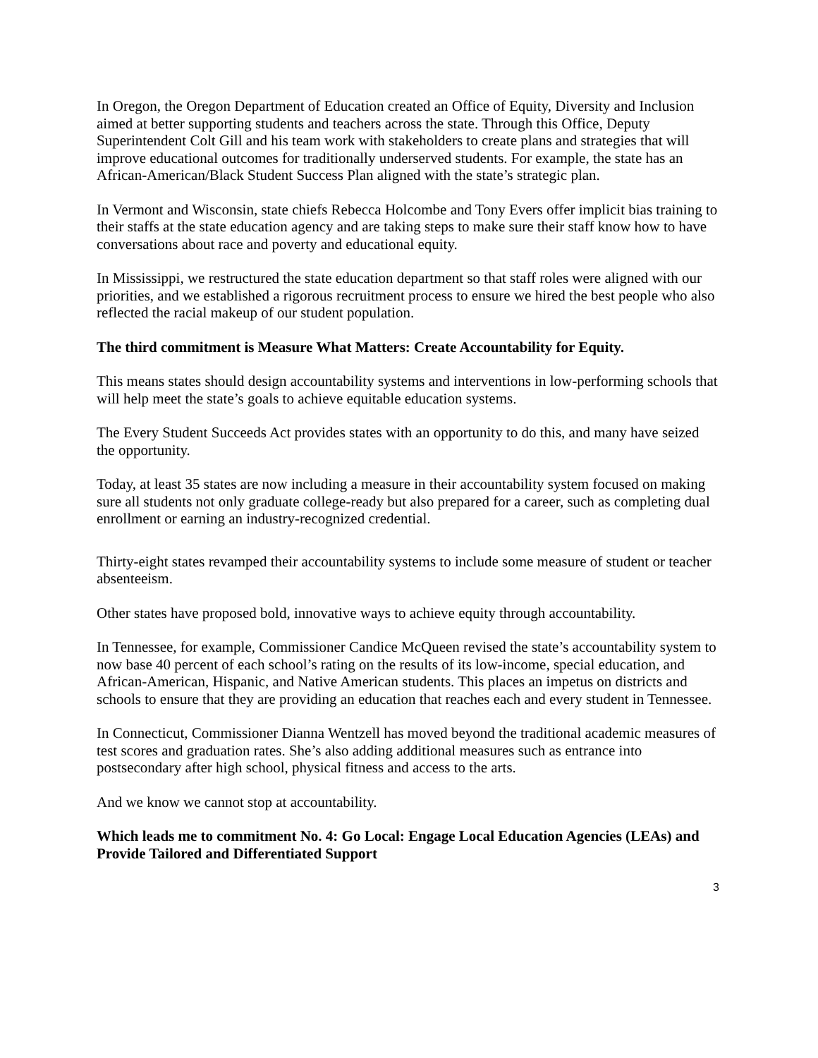In Oregon, the Oregon Department of Education created an Office of Equity, Diversity and Inclusion aimed at better supporting students and teachers across the state. Through this Office, Deputy Superintendent Colt Gill and his team work with stakeholders to create plans and strategies that will improve educational outcomes for traditionally underserved students. For example, the state has an African-American/Black Student Success Plan aligned with the state’s strategic plan.
In Vermont and Wisconsin, state chiefs Rebecca Holcombe and Tony Evers offer implicit bias training to their staffs at the state education agency and are taking steps to make sure their staff know how to have conversations about race and poverty and educational equity.
In Mississippi, we restructured the state education department so that staff roles were aligned with our priorities, and we established a rigorous recruitment process to ensure we hired the best people who also reflected the racial makeup of our student population.
The third commitment is Measure What Matters: Create Accountability for Equity.
This means states should design accountability systems and interventions in low-performing schools that will help meet the state’s goals to achieve equitable education systems.
The Every Student Succeeds Act provides states with an opportunity to do this, and many have seized the opportunity.
Today, at least 35 states are now including a measure in their accountability system focused on making sure all students not only graduate college-ready but also prepared for a career, such as completing dual enrollment or earning an industry-recognized credential.
Thirty-eight states revamped their accountability systems to include some measure of student or teacher absenteeism.
Other states have proposed bold, innovative ways to achieve equity through accountability.
In Tennessee, for example, Commissioner Candice McQueen revised the state’s accountability system to now base 40 percent of each school’s rating on the results of its low-income, special education, and African-American, Hispanic, and Native American students. This places an impetus on districts and schools to ensure that they are providing an education that reaches each and every student in Tennessee.
In Connecticut, Commissioner Dianna Wentzell has moved beyond the traditional academic measures of test scores and graduation rates. She’s also adding additional measures such as entrance into postsecondary after high school, physical fitness and access to the arts.
And we know we cannot stop at accountability.
Which leads me to commitment No. 4: Go Local: Engage Local Education Agencies (LEAs) and Provide Tailored and Differentiated Support
3